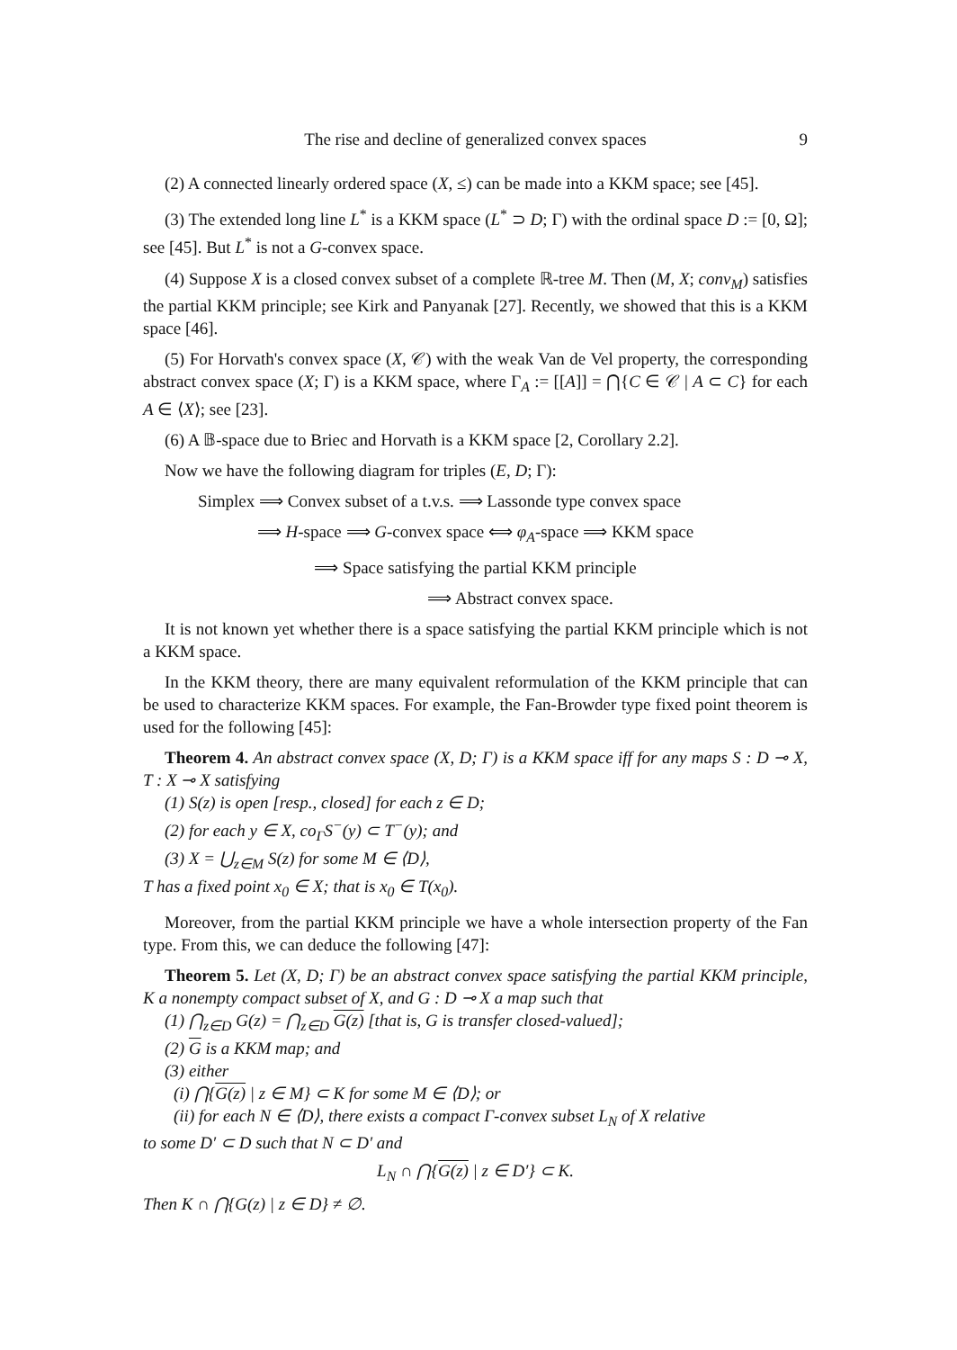The rise and decline of generalized convex spaces 9
(2) A connected linearly ordered space (X, ≤) can be made into a KKM space; see [45].
(3) The extended long line L<sup>*</sup> is a KKM space (L<sup>*</sup> ⊃ D; Γ) with the ordinal space D := [0, Ω]; see [45]. But L<sup>*</sup> is not a G-convex space.
(4) Suppose X is a closed convex subset of a complete ℝ-tree M. Then (M, X; conv<sub>M</sub>) satisfies the partial KKM principle; see Kirk and Panyanak [27]. Recently, we showed that this is a KKM space [46].
(5) For Horvath's convex space (X, 𝒞) with the weak Van de Vel property, the corresponding abstract convex space (X; Γ) is a KKM space, where Γ<sub>A</sub> := [[A]] = ⋂{C ∈ 𝒞 | A ⊂ C} for each A ∈ ⟨X⟩; see [23].
(6) A 𝔹-space due to Briec and Horvath is a KKM space [2, Corollary 2.2].
Now we have the following diagram for triples (E, D; Γ):
Simplex ⟹ Convex subset of a t.v.s. ⟹ Lassonde type convex space
⟹ H-space ⟹ G-convex space ⟺ φ<sub>A</sub>-space ⟹ KKM space
⟹ Space satisfying the partial KKM principle
⟹ Abstract convex space.
It is not known yet whether there is a space satisfying the partial KKM principle which is not a KKM space.
In the KKM theory, there are many equivalent reformulation of the KKM principle that can be used to characterize KKM spaces. For example, the Fan-Browder type fixed point theorem is used for the following [45]:
Theorem 4. An abstract convex space (X, D; Γ) is a KKM space iff for any maps S : D ⊸ X, T : X ⊸ X satisfying
(1) S(z) is open [resp., closed] for each z ∈ D;
(2) for each y ∈ X, co<sub>Γ</sub>S<sup>−</sup>(y) ⊂ T<sup>−</sup>(y); and
(3) X = ⋃<sub>z∈M</sub> S(z) for some M ∈ ⟨D⟩,
T has a fixed point x<sub>0</sub> ∈ X; that is x<sub>0</sub> ∈ T(x<sub>0</sub>).
Moreover, from the partial KKM principle we have a whole intersection property of the Fan type. From this, we can deduce the following [47]:
Theorem 5. Let (X, D; Γ) be an abstract convex space satisfying the partial KKM principle, K a nonempty compact subset of X, and G : D ⊸ X a map such that
(1) ⋂<sub>z∈D</sub> G(z) = ⋂<sub>z∈D</sub> G(z) [that is, G is transfer closed-valued];
(2) G is a KKM map; and
(3) either
(i) ⋂{G(z) | z ∈ M} ⊂ K for some M ∈ ⟨D⟩; or
(ii) for each N ∈ ⟨D⟩, there exists a compact Γ-convex subset L<sub>N</sub> of X relative
to some D′ ⊂ D such that N ⊂ D′ and
L<sub>N</sub> ∩ ⋂{G(z) | z ∈ D′} ⊂ K.
Then K ∩ ⋂{G(z) | z ∈ D} ≠ ∅.